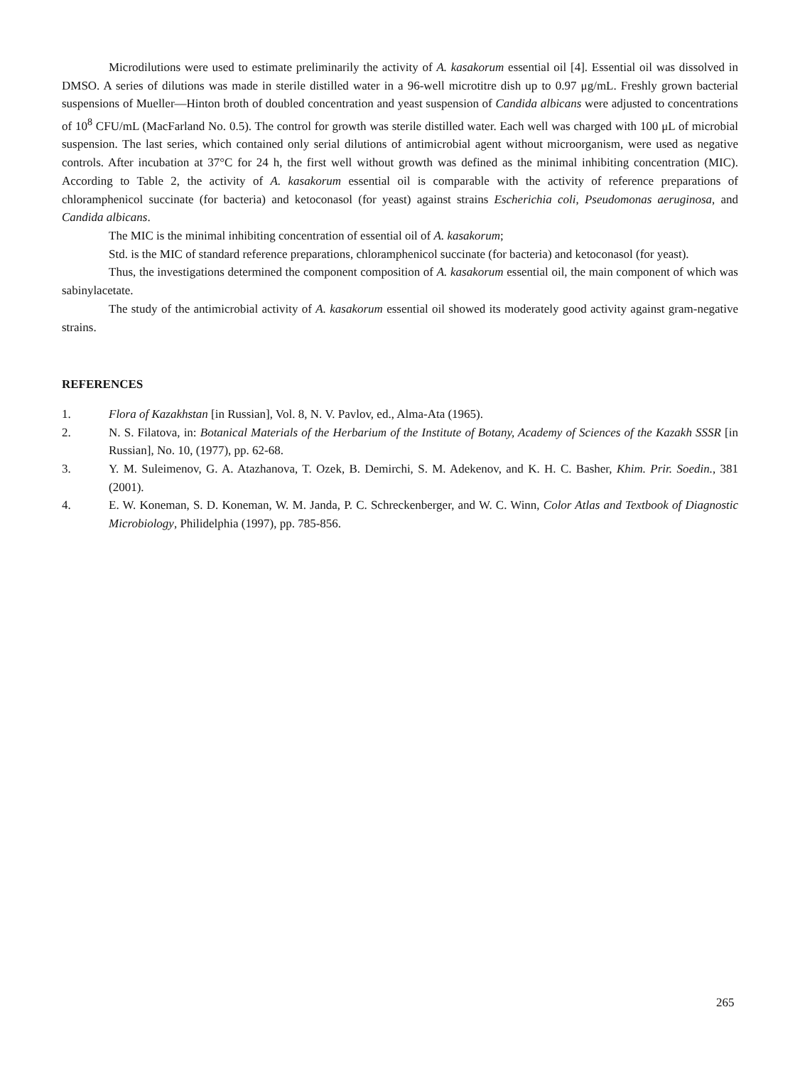Microdilutions were used to estimate preliminarily the activity of A. kasakorum essential oil [4]. Essential oil was dissolved in DMSO. A series of dilutions was made in sterile distilled water in a 96-well microtitre dish up to 0.97 μg/mL. Freshly grown bacterial suspensions of Mueller—Hinton broth of doubled concentration and yeast suspension of Candida albicans were adjusted to concentrations of 10<sup>8</sup> CFU/mL (MacFarland No. 0.5). The control for growth was sterile distilled water. Each well was charged with 100 μL of microbial suspension. The last series, which contained only serial dilutions of antimicrobial agent without microorganism, were used as negative controls. After incubation at 37°C for 24 h, the first well without growth was defined as the minimal inhibiting concentration (MIC). According to Table 2, the activity of A. kasakorum essential oil is comparable with the activity of reference preparations of chloramphenicol succinate (for bacteria) and ketoconasol (for yeast) against strains Escherichia coli, Pseudomonas aeruginosa, and Candida albicans.
The MIC is the minimal inhibiting concentration of essential oil of A. kasakorum;
Std. is the MIC of standard reference preparations, chloramphenicol succinate (for bacteria) and ketoconasol (for yeast).
Thus, the investigations determined the component composition of A. kasakorum essential oil, the main component of which was sabinylacetate.
The study of the antimicrobial activity of A. kasakorum essential oil showed its moderately good activity against gram-negative strains.
REFERENCES
1. Flora of Kazakhstan [in Russian], Vol. 8, N. V. Pavlov, ed., Alma-Ata (1965).
2. N. S. Filatova, in: Botanical Materials of the Herbarium of the Institute of Botany, Academy of Sciences of the Kazakh SSSR [in Russian], No. 10, (1977), pp. 62-68.
3. Y. M. Suleimenov, G. A. Atazhanova, T. Ozek, B. Demirchi, S. M. Adekenov, and K. H. C. Basher, Khim. Prir. Soedin., 381 (2001).
4. E. W. Koneman, S. D. Koneman, W. M. Janda, P. C. Schreckenberger, and W. C. Winn, Color Atlas and Textbook of Diagnostic Microbiology, Philidelphia (1997), pp. 785-856.
265